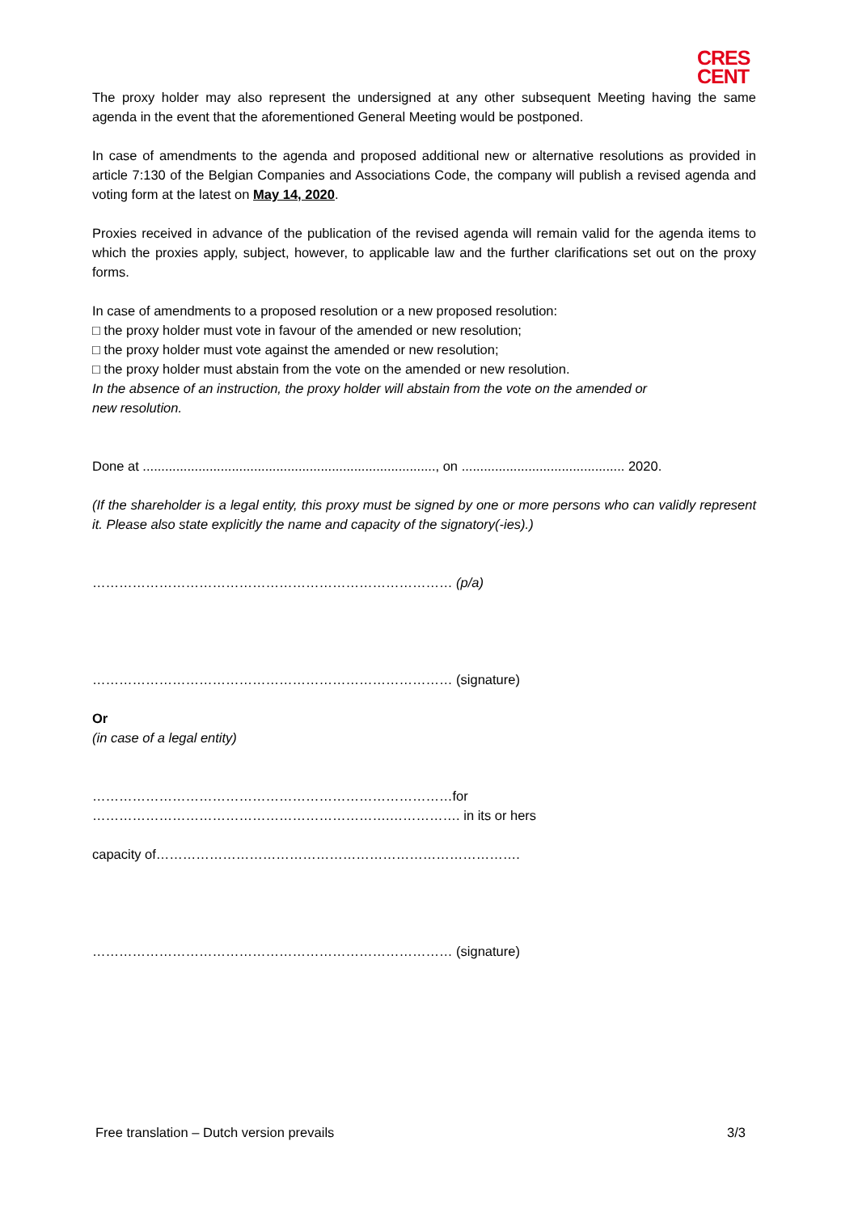CRES
CENT
The proxy holder may also represent the undersigned at any other subsequent Meeting having the same agenda in the event that the aforementioned General Meeting would be postponed.
In case of amendments to the agenda and proposed additional new or alternative resolutions as provided in article 7:130 of the Belgian Companies and Associations Code, the company will publish a revised agenda and voting form at the latest on May 14, 2020.
Proxies received in advance of the publication of the revised agenda will remain valid for the agenda items to which the proxies apply, subject, however, to applicable law and the further clarifications set out on the proxy forms.
In case of amendments to a proposed resolution or a new proposed resolution:
□ the proxy holder must vote in favour of the amended or new resolution;
□ the proxy holder must vote against the amended or new resolution;
□ the proxy holder must abstain from the vote on the amended or new resolution.
In the absence of an instruction, the proxy holder will abstain from the vote on the amended or
new resolution.
Done at ..............................................................................., on ............................................ 2020.
(If the shareholder is a legal entity, this proxy must be signed by one or more persons who can validly represent it. Please also state explicitly the name and capacity of the signatory(-ies).)
……………………………………………………………………… (p/a)
……………………………………………………………………… (signature)
Or
(in case of a legal entity)
………………………………………………………………………for ………………………………………………………….……………. in its or hers
capacity of……………………………………………………………………….
……………………………………………………………………… (signature)
Free translation – Dutch version prevails 3/3